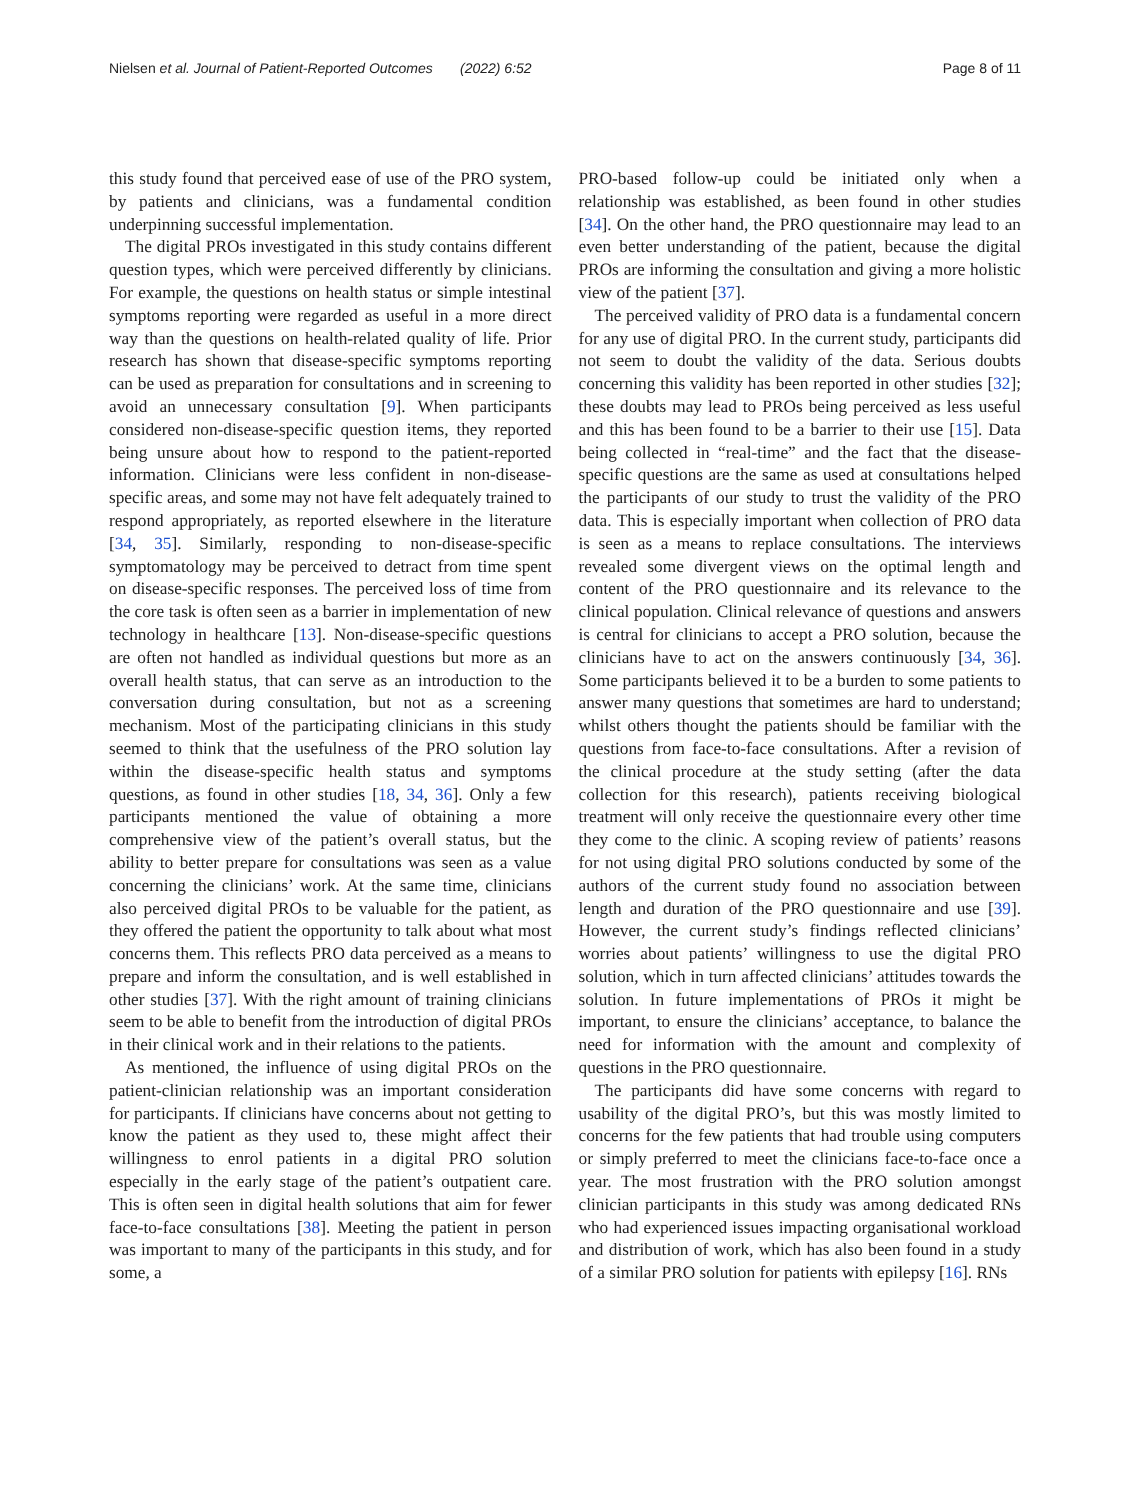Nielsen et al. Journal of Patient-Reported Outcomes (2022) 6:52 Page 8 of 11
this study found that perceived ease of use of the PRO system, by patients and clinicians, was a fundamental condition underpinning successful implementation.
The digital PROs investigated in this study contains different question types, which were perceived differently by clinicians. For example, the questions on health status or simple intestinal symptoms reporting were regarded as useful in a more direct way than the questions on health-related quality of life. Prior research has shown that disease-specific symptoms reporting can be used as preparation for consultations and in screening to avoid an unnecessary consultation [9]. When participants considered non-disease-specific question items, they reported being unsure about how to respond to the patient-reported information. Clinicians were less confident in non-disease-specific areas, and some may not have felt adequately trained to respond appropriately, as reported elsewhere in the literature [34, 35]. Similarly, responding to non-disease-specific symptomatology may be perceived to detract from time spent on disease-specific responses. The perceived loss of time from the core task is often seen as a barrier in implementation of new technology in healthcare [13]. Non-disease-specific questions are often not handled as individual questions but more as an overall health status, that can serve as an introduction to the conversation during consultation, but not as a screening mechanism. Most of the participating clinicians in this study seemed to think that the usefulness of the PRO solution lay within the disease-specific health status and symptoms questions, as found in other studies [18, 34, 36]. Only a few participants mentioned the value of obtaining a more comprehensive view of the patient’s overall status, but the ability to better prepare for consultations was seen as a value concerning the clinicians’ work. At the same time, clinicians also perceived digital PROs to be valuable for the patient, as they offered the patient the opportunity to talk about what most concerns them. This reflects PRO data perceived as a means to prepare and inform the consultation, and is well established in other studies [37]. With the right amount of training clinicians seem to be able to benefit from the introduction of digital PROs in their clinical work and in their relations to the patients.
As mentioned, the influence of using digital PROs on the patient-clinician relationship was an important consideration for participants. If clinicians have concerns about not getting to know the patient as they used to, these might affect their willingness to enrol patients in a digital PRO solution especially in the early stage of the patient’s outpatient care. This is often seen in digital health solutions that aim for fewer face-to-face consultations [38]. Meeting the patient in person was important to many of the participants in this study, and for some, a
PRO-based follow-up could be initiated only when a relationship was established, as been found in other studies [34]. On the other hand, the PRO questionnaire may lead to an even better understanding of the patient, because the digital PROs are informing the consultation and giving a more holistic view of the patient [37].
The perceived validity of PRO data is a fundamental concern for any use of digital PRO. In the current study, participants did not seem to doubt the validity of the data. Serious doubts concerning this validity has been reported in other studies [32]; these doubts may lead to PROs being perceived as less useful and this has been found to be a barrier to their use [15]. Data being collected in “real-time” and the fact that the disease-specific questions are the same as used at consultations helped the participants of our study to trust the validity of the PRO data. This is especially important when collection of PRO data is seen as a means to replace consultations. The interviews revealed some divergent views on the optimal length and content of the PRO questionnaire and its relevance to the clinical population. Clinical relevance of questions and answers is central for clinicians to accept a PRO solution, because the clinicians have to act on the answers continuously [34, 36]. Some participants believed it to be a burden to some patients to answer many questions that sometimes are hard to understand; whilst others thought the patients should be familiar with the questions from face-to-face consultations. After a revision of the clinical procedure at the study setting (after the data collection for this research), patients receiving biological treatment will only receive the questionnaire every other time they come to the clinic. A scoping review of patients’ reasons for not using digital PRO solutions conducted by some of the authors of the current study found no association between length and duration of the PRO questionnaire and use [39]. However, the current study’s findings reflected clinicians’ worries about patients’ willingness to use the digital PRO solution, which in turn affected clinicians’ attitudes towards the solution. In future implementations of PROs it might be important, to ensure the clinicians’ acceptance, to balance the need for information with the amount and complexity of questions in the PRO questionnaire.
The participants did have some concerns with regard to usability of the digital PRO’s, but this was mostly limited to concerns for the few patients that had trouble using computers or simply preferred to meet the clinicians face-to-face once a year. The most frustration with the PRO solution amongst clinician participants in this study was among dedicated RNs who had experienced issues impacting organisational workload and distribution of work, which has also been found in a study of a similar PRO solution for patients with epilepsy [16]. RNs